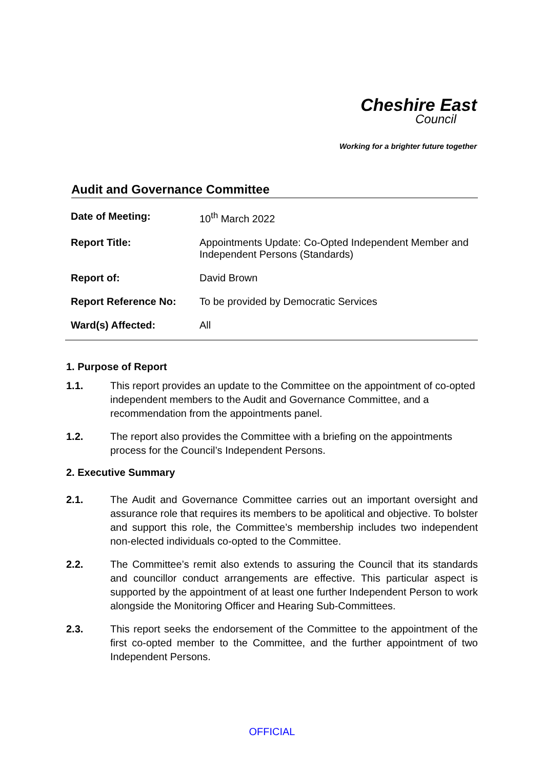Cheshire East
Council
Working for a brighter future together
Audit and Governance Committee
| Date of Meeting: | 10<sup>th</sup> March 2022 |
| Report Title: | Appointments Update: Co-Opted Independent Member and Independent Persons (Standards) |
| Report of: | David Brown |
| Report Reference No: | To be provided by Democratic Services |
| Ward(s) Affected: | All |
1. Purpose of Report
1.1. This report provides an update to the Committee on the appointment of co-opted independent members to the Audit and Governance Committee, and a recommendation from the appointments panel.
1.2. The report also provides the Committee with a briefing on the appointments process for the Council’s Independent Persons.
2. Executive Summary
2.1. The Audit and Governance Committee carries out an important oversight and assurance role that requires its members to be apolitical and objective. To bolster and support this role, the Committee’s membership includes two independent non-elected individuals co-opted to the Committee.
2.2. The Committee’s remit also extends to assuring the Council that its standards and councillor conduct arrangements are effective. This particular aspect is supported by the appointment of at least one further Independent Person to work alongside the Monitoring Officer and Hearing Sub-Committees.
2.3. This report seeks the endorsement of the Committee to the appointment of the first co-opted member to the Committee, and the further appointment of two Independent Persons.
OFFICIAL